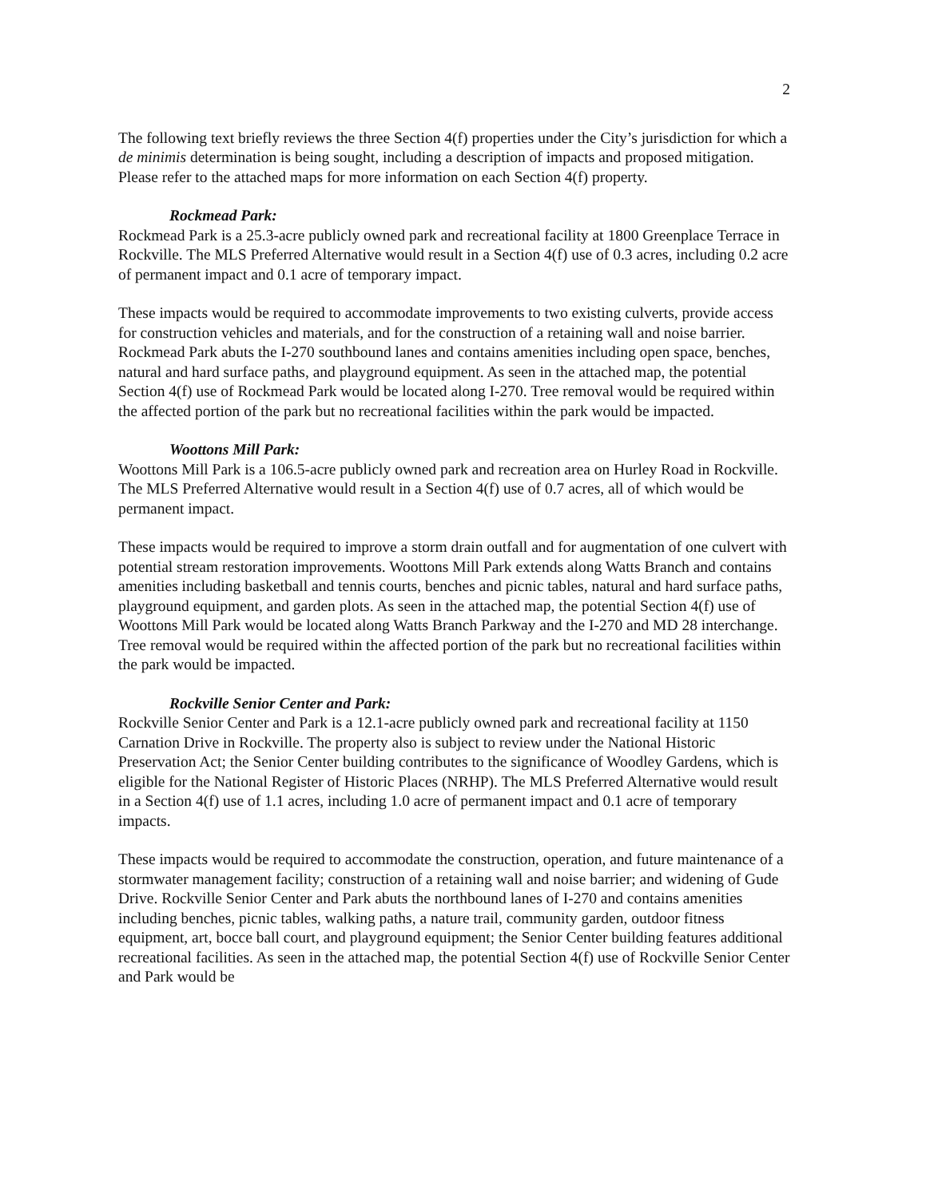2
The following text briefly reviews the three Section 4(f) properties under the City’s jurisdiction for which a de minimis determination is being sought, including a description of impacts and proposed mitigation. Please refer to the attached maps for more information on each Section 4(f) property.
Rockmead Park:
Rockmead Park is a 25.3-acre publicly owned park and recreational facility at 1800 Greenplace Terrace in Rockville. The MLS Preferred Alternative would result in a Section 4(f) use of 0.3 acres, including 0.2 acre of permanent impact and 0.1 acre of temporary impact.
These impacts would be required to accommodate improvements to two existing culverts, provide access for construction vehicles and materials, and for the construction of a retaining wall and noise barrier. Rockmead Park abuts the I-270 southbound lanes and contains amenities including open space, benches, natural and hard surface paths, and playground equipment. As seen in the attached map, the potential Section 4(f) use of Rockmead Park would be located along I-270. Tree removal would be required within the affected portion of the park but no recreational facilities within the park would be impacted.
Woottons Mill Park:
Woottons Mill Park is a 106.5-acre publicly owned park and recreation area on Hurley Road in Rockville. The MLS Preferred Alternative would result in a Section 4(f) use of 0.7 acres, all of which would be permanent impact.
These impacts would be required to improve a storm drain outfall and for augmentation of one culvert with potential stream restoration improvements. Woottons Mill Park extends along Watts Branch and contains amenities including basketball and tennis courts, benches and picnic tables, natural and hard surface paths, playground equipment, and garden plots. As seen in the attached map, the potential Section 4(f) use of Woottons Mill Park would be located along Watts Branch Parkway and the I-270 and MD 28 interchange. Tree removal would be required within the affected portion of the park but no recreational facilities within the park would be impacted.
Rockville Senior Center and Park:
Rockville Senior Center and Park is a 12.1-acre publicly owned park and recreational facility at 1150 Carnation Drive in Rockville. The property also is subject to review under the National Historic Preservation Act; the Senior Center building contributes to the significance of Woodley Gardens, which is eligible for the National Register of Historic Places (NRHP). The MLS Preferred Alternative would result in a Section 4(f) use of 1.1 acres, including 1.0 acre of permanent impact and 0.1 acre of temporary impacts.
These impacts would be required to accommodate the construction, operation, and future maintenance of a stormwater management facility; construction of a retaining wall and noise barrier; and widening of Gude Drive. Rockville Senior Center and Park abuts the northbound lanes of I-270 and contains amenities including benches, picnic tables, walking paths, a nature trail, community garden, outdoor fitness equipment, art, bocce ball court, and playground equipment; the Senior Center building features additional recreational facilities. As seen in the attached map, the potential Section 4(f) use of Rockville Senior Center and Park would be